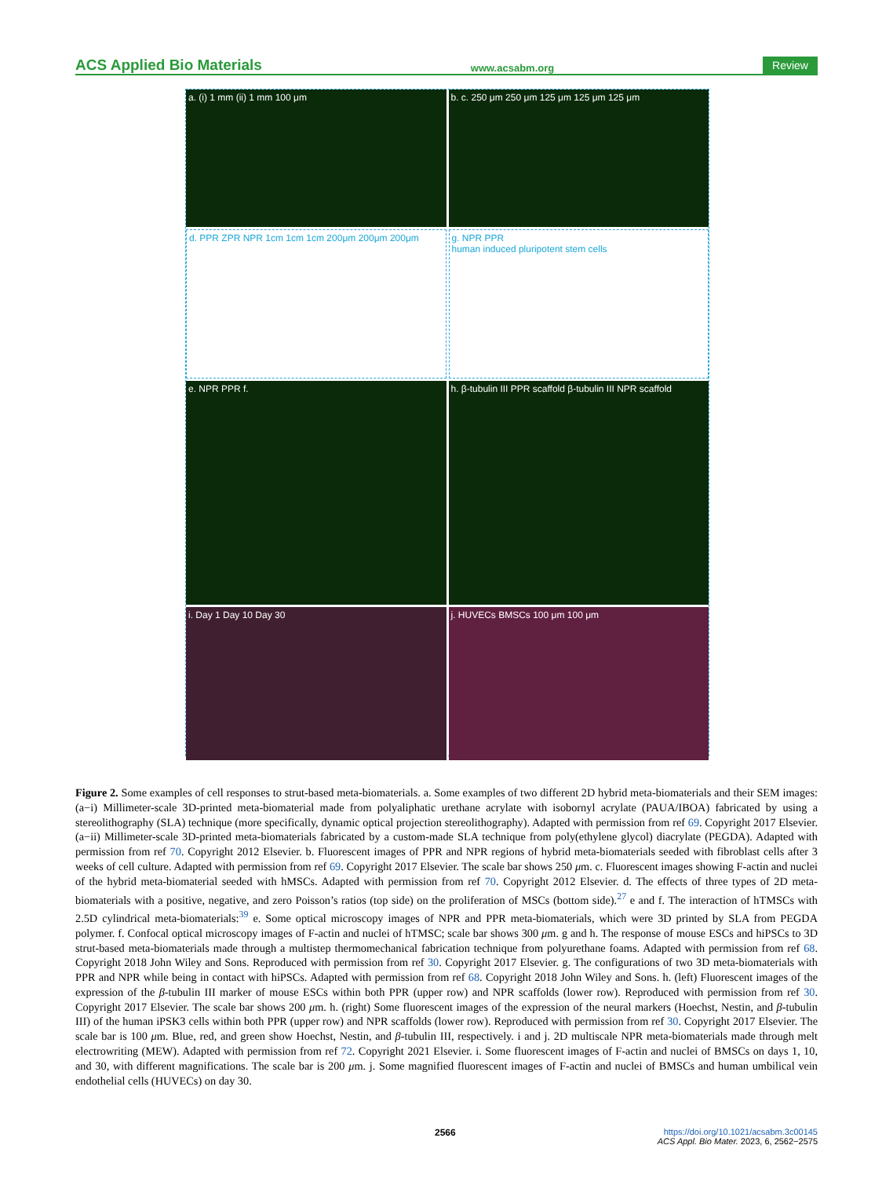ACS Applied Bio Materials www.acsabm.org Review
a. (i) 1 mm (ii) 1 mm 100 μm
b. c. 250 μm 250 μm 125 μm 125 μm 125 μm
d. PPR ZPR NPR 1cm 1cm 1cm 200μm 200μm 200μm
g. NPR PPR
human induced pluripotent stem cells
e. NPR PPR f.
h. β-tubulin III PPR scaffold β-tubulin III NPR scaffold
i. Day 1 Day 10 Day 30
j. HUVECs BMSCs 100 μm 100 μm
Figure 2. Some examples of cell responses to strut-based meta-biomaterials. a. Some examples of two different 2D hybrid meta-biomaterials and their SEM images: (a−i) Millimeter-scale 3D-printed meta-biomaterial made from polyaliphatic urethane acrylate with isobornyl acrylate (PAUA/IBOA) fabricated by using a stereolithography (SLA) technique (more specifically, dynamic optical projection stereolithography). Adapted with permission from ref 69. Copyright 2017 Elsevier. (a−ii) Millimeter-scale 3D-printed meta-biomaterials fabricated by a custom-made SLA technique from poly(ethylene glycol) diacrylate (PEGDA). Adapted with permission from ref 70. Copyright 2012 Elsevier. b. Fluorescent images of PPR and NPR regions of hybrid meta-biomaterials seeded with fibroblast cells after 3 weeks of cell culture. Adapted with permission from ref 69. Copyright 2017 Elsevier. The scale bar shows 250 μm. c. Fluorescent images showing F-actin and nuclei of the hybrid meta-biomaterial seeded with hMSCs. Adapted with permission from ref 70. Copyright 2012 Elsevier. d. The effects of three types of 2D meta-biomaterials with a positive, negative, and zero Poisson’s ratios (top side) on the proliferation of MSCs (bottom side).<sup>27</sup> e and f. The interaction of hTMSCs with 2.5D cylindrical meta-biomaterials:<sup>39</sup> e. Some optical microscopy images of NPR and PPR meta-biomaterials, which were 3D printed by SLA from PEGDA polymer. f. Confocal optical microscopy images of F-actin and nuclei of hTMSC; scale bar shows 300 μm. g and h. The response of mouse ESCs and hiPSCs to 3D strut-based meta-biomaterials made through a multistep thermomechanical fabrication technique from polyurethane foams. Adapted with permission from ref 68. Copyright 2018 John Wiley and Sons. Reproduced with permission from ref 30. Copyright 2017 Elsevier. g. The configurations of two 3D meta-biomaterials with PPR and NPR while being in contact with hiPSCs. Adapted with permission from ref 68. Copyright 2018 John Wiley and Sons. h. (left) Fluorescent images of the expression of the β-tubulin III marker of mouse ESCs within both PPR (upper row) and NPR scaffolds (lower row). Reproduced with permission from ref 30. Copyright 2017 Elsevier. The scale bar shows 200 μm. h. (right) Some fluorescent images of the expression of the neural markers (Hoechst, Nestin, and β-tubulin III) of the human iPSK3 cells within both PPR (upper row) and NPR scaffolds (lower row). Reproduced with permission from ref 30. Copyright 2017 Elsevier. The scale bar is 100 μm. Blue, red, and green show Hoechst, Nestin, and β-tubulin III, respectively. i and j. 2D multiscale NPR meta-biomaterials made through melt electrowriting (MEW). Adapted with permission from ref 72. Copyright 2021 Elsevier. i. Some fluorescent images of F-actin and nuclei of BMSCs on days 1, 10, and 30, with different magnifications. The scale bar is 200 μm. j. Some magnified fluorescent images of F-actin and nuclei of BMSCs and human umbilical vein endothelial cells (HUVECs) on day 30.
2566
https://doi.org/10.1021/acsabm.3c00145
ACS Appl. Bio Mater. 2023, 6, 2562−2575